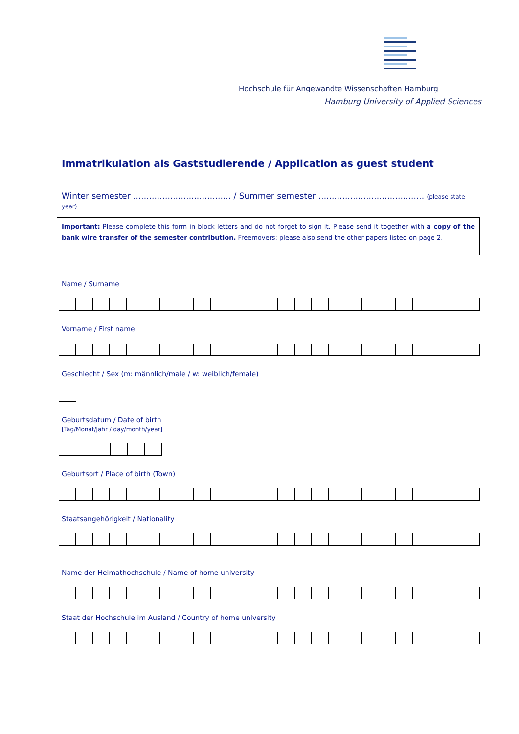Hochschule für Angewandte Wissenschaften Hamburg
Hamburg University of Applied Sciences
Immatrikulation als Gaststudierende / Application as guest student
Winter semester ..................................... / Summer semester ........................................ (please state year)
Important: Please complete this form in block letters and do not forget to sign it. Please send it together with a copy of the bank wire transfer of the semester contribution. Freemovers: please also send the other papers listed on page 2.
Name / Surname
Vorname / First name
Geschlecht / Sex (m: männlich/male / w: weiblich/female)
Geburtsdatum / Date of birth
[Tag/Monat/Jahr / day/month/year]
Geburtsort / Place of birth (Town)
Staatsangehörigkeit / Nationality
Name der Heimathochschule / Name of home university
Staat der Hochschule im Ausland / Country of home university